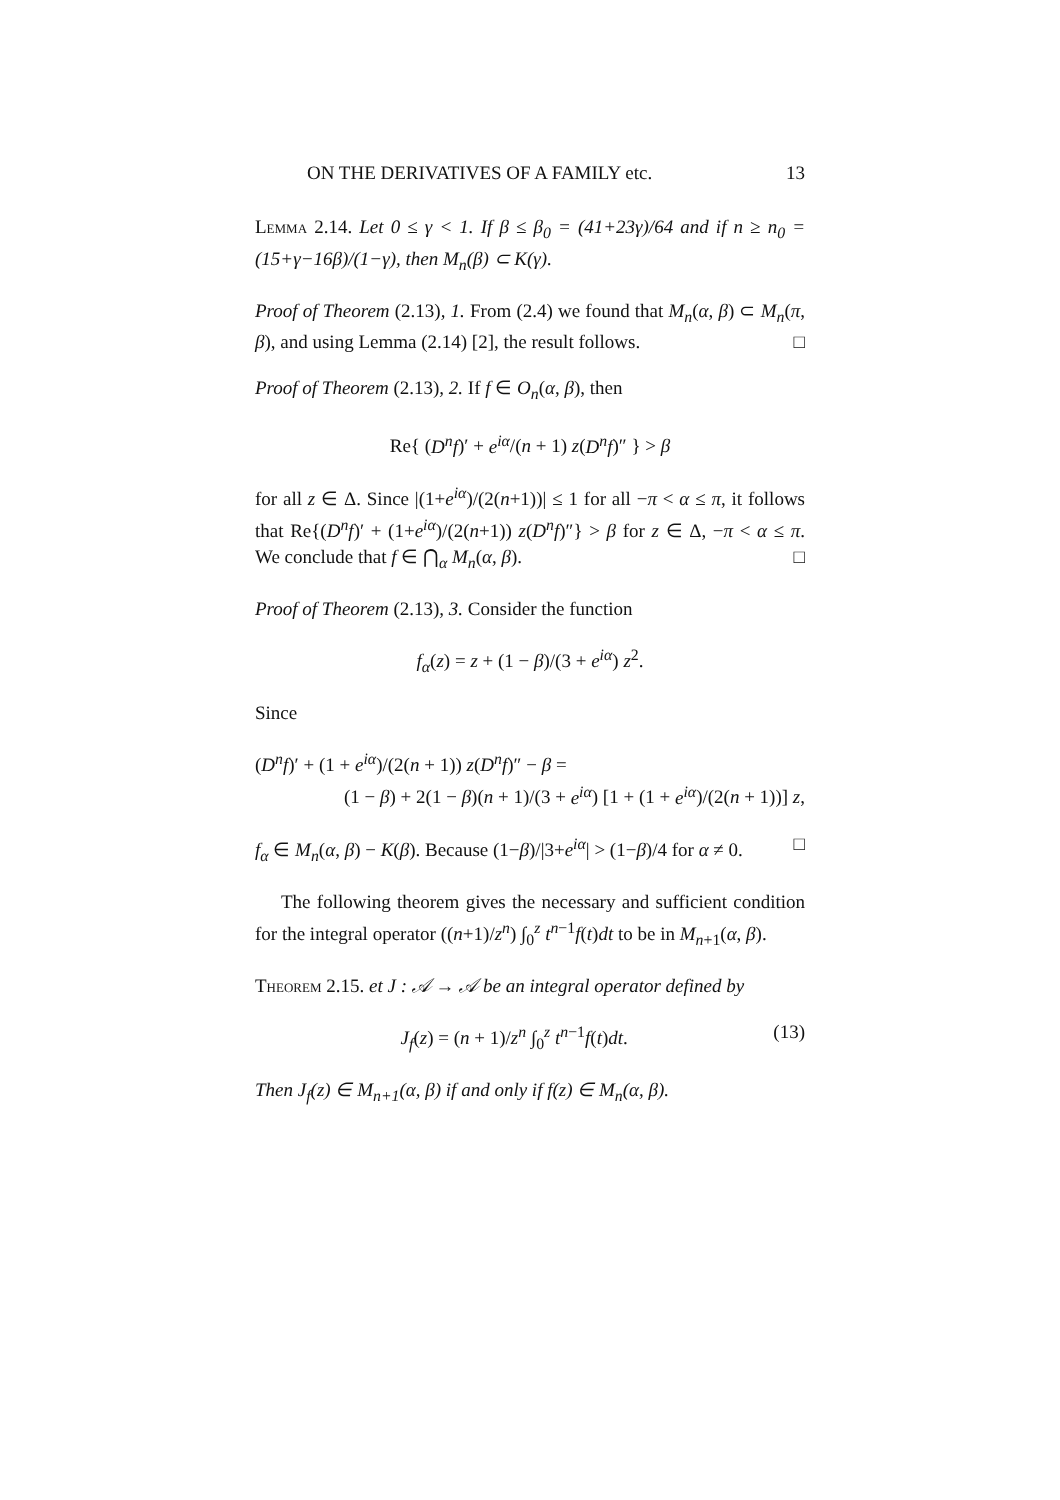ON THE DERIVATIVES OF A FAMILY etc. 13
Lemma 2.14. Let 0 ≤ γ < 1. If β ≤ β<sub>0</sub> = (41+23γ)/64 and if n ≥ n<sub>0</sub> = (15+γ−16β)/(1−γ), then M<sub>n</sub>(β) ⊂ K(γ).
Proof of Theorem (2.13), 1. From (2.4) we found that M<sub>n</sub>(α, β) ⊂ M<sub>n</sub>(π, β), and using Lemma (2.14) [2], the result follows. □
Proof of Theorem (2.13), 2. If f ∈ O<sub>n</sub>(α, β), then
Re{ (D<sup>n</sup>f)′ + e<sup>iα</sup>/(n + 1) z(D<sup>n</sup>f)″ } > β
for all z ∈ Δ. Since |(1+e<sup>iα</sup>)/(2(n+1))| ≤ 1 for all −π < α ≤ π, it follows that Re{(D<sup>n</sup>f)′ + (1+e<sup>iα</sup>)/(2(n+1)) z(D<sup>n</sup>f)″} > β for z ∈ Δ, −π < α ≤ π. We conclude that f ∈ ⋂<sub>α</sub> M<sub>n</sub>(α, β). □
Proof of Theorem (2.13), 3. Consider the function
f<sub>α</sub>(z) = z + (1 − β)/(3 + e<sup>iα</sup>) z<sup>2</sup>.
Since
(D<sup>n</sup>f)′ + (1 + e<sup>iα</sup>)/(2(n + 1)) z(D<sup>n</sup>f)″ − β =
(1 − β) + 2(1 − β)(n + 1)/(3 + e<sup>iα</sup>) [1 + (1 + e<sup>iα</sup>)/(2(n + 1))] z,
f<sub>α</sub> ∈ M<sub>n</sub>(α, β) − K(β). Because (1−β)/|3+e<sup>iα</sup>| > (1−β)/4 for α ≠ 0. □
The following theorem gives the necessary and sufficient condition for the integral operator ((n+1)/z<sup>n</sup>) ∫<sub>0</sub><sup>z</sup> t<sup>n−1</sup>f(t)dt to be in M<sub>n+1</sub>(α, β).
Theorem 2.15. et J : 𝒜 → 𝒜 be an integral operator defined by
(13) J<sub>f</sub>(z) = (n + 1)/z<sup>n</sup> ∫<sub>0</sub><sup>z</sup> t<sup>n−1</sup>f(t)dt.
Then J<sub>f</sub>(z) ∈ M<sub>n+1</sub>(α, β) if and only if f(z) ∈ M<sub>n</sub>(α, β).